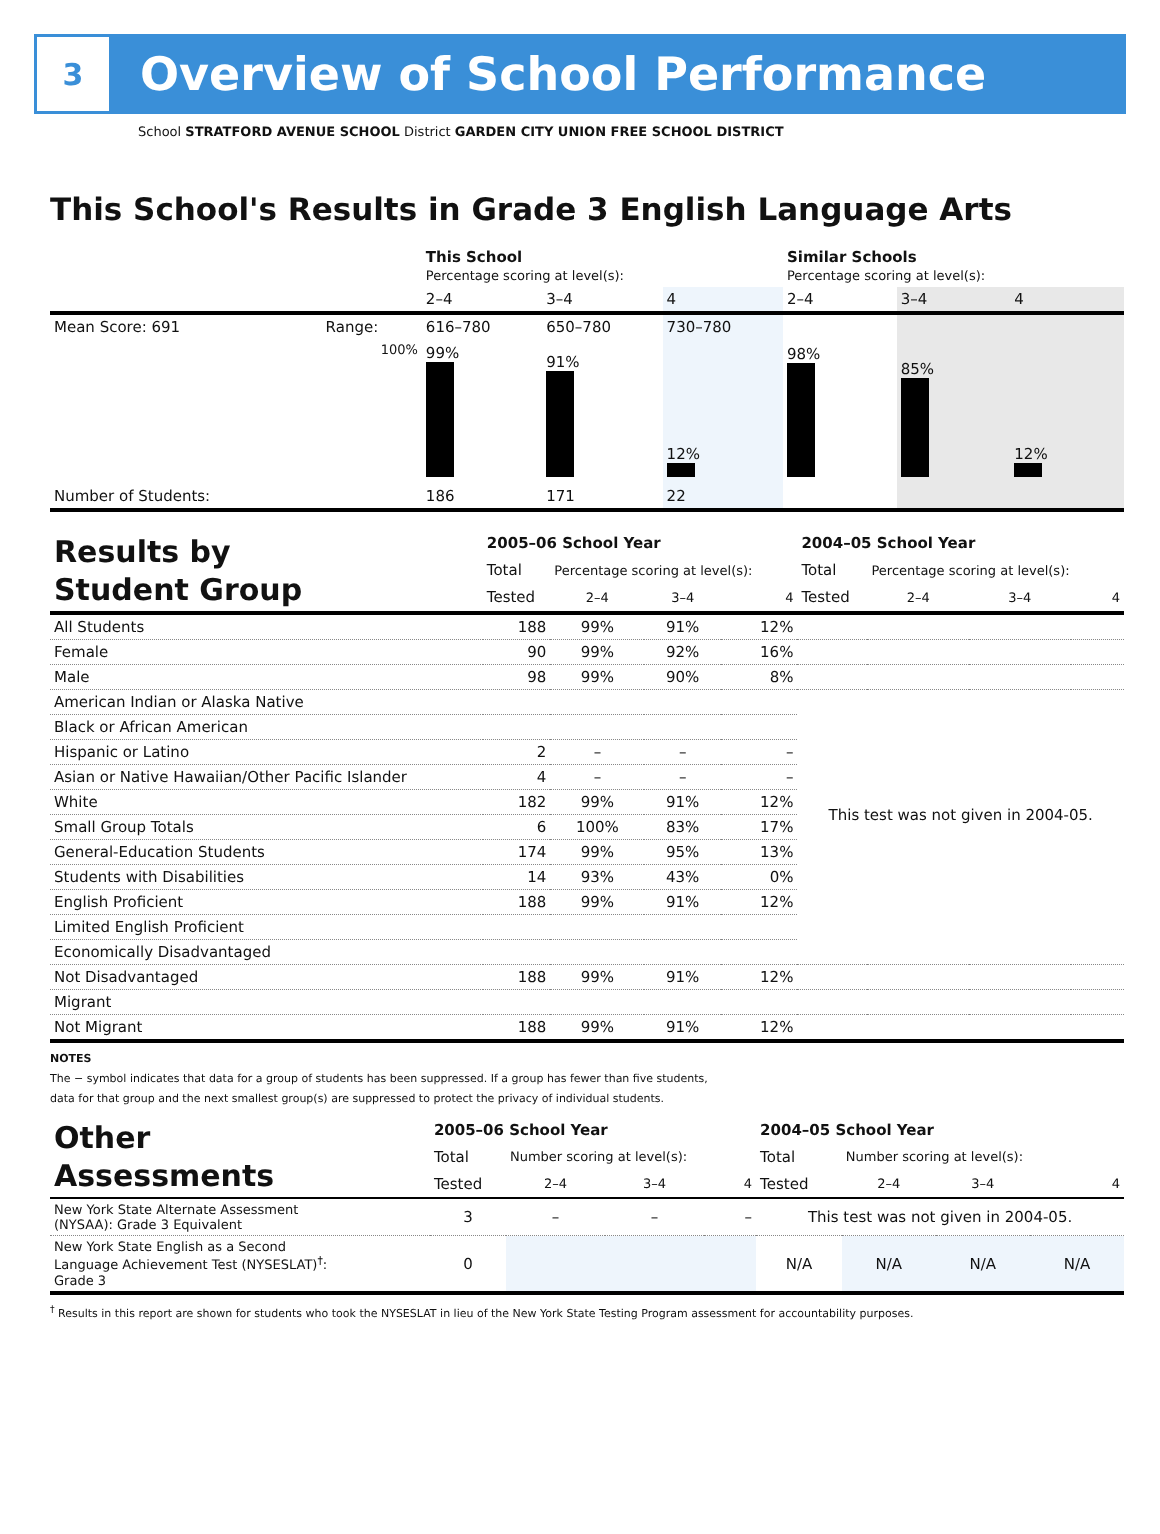3
Overview of School Performance
School STRATFORD AVENUE SCHOOL District GARDEN CITY UNION FREE SCHOOL DISTRICT
This School's Results in Grade 3 English Language Arts
| | | This School Percentage scoring at level(s): | | | Similar Schools Percentage scoring at level(s): | | |
| | | 2–4 | 3–4 | 4 | 2–4 | 3–4 | 4 |
| Mean Score: 691 | Range: | 616–780 | 650–780 | 730–780 | | | |
| | 100% | 99% | 91% | 12% | 98% | 85% | 12% |
| Number of Students: | | 186 | 171 | 22 | | | |
| Results by Student Group | 2005–06 School Year | | | | 2004–05 School Year | | | |
| | Total | Percentage scoring at level(s): | | | Total | Percentage scoring at level(s): | | |
| | Tested | 2–4 | 3–4 | 4 | Tested | 2–4 | 3–4 | 4 |
| All Students | 188 | 99% | 91% | 12% | | | | |
| Female | 90 | 99% | 92% | 16% | | | | |
| Male | 98 | 99% | 90% | 8% | | | | |
| American Indian or Alaska Native | | | | | This test was not given in 2004-05. | | | |
| Black or African American | | | | | | | | |
| Hispanic or Latino | 2 | – | – | – | | | | |
| Asian or Native Hawaiian/Other Pacific Islander | 4 | – | – | – | | | | |
| White | 182 | 99% | 91% | 12% | | | | |
| Small Group Totals | 6 | 100% | 83% | 17% | | | | |
| General-Education Students | 174 | 99% | 95% | 13% | | | | |
| Students with Disabilities | 14 | 93% | 43% | 0% | | | | |
| English Proficient | 188 | 99% | 91% | 12% | | | | |
| Limited English Proficient | | | | | | | | |
| Economically Disadvantaged | | | | | | | | |
| Not Disadvantaged | 188 | 99% | 91% | 12% | | | | |
| Migrant | | | | | | | | |
| Not Migrant | 188 | 99% | 91% | 12% | | | | |
NOTES
The − symbol indicates that data for a group of students has been suppressed. If a group has fewer than five students,
data for that group and the next smallest group(s) are suppressed to protect the privacy of individual students.
| Other Assessments | 2005–06 School Year | | | | 2004–05 School Year | | | |
| | Total | Number scoring at level(s): | | | Total | Number scoring at level(s): | | |
| | Tested | 2–4 | 3–4 | 4 | Tested | 2–4 | 3–4 | 4 |
| New York State Alternate Assessment (NYSAA): Grade 3 Equivalent | 3 | – | – | – | This test was not given in 2004-05. | | | |
| New York State English as a Second Language Achievement Test (NYSESLAT)<sup>†</sup>: Grade 3 | 0 | | | | N/A | N/A | N/A | N/A |
<sup>†</sup> Results in this report are shown for students who took the NYSESLAT in lieu of the New York State Testing Program assessment for accountability purposes.